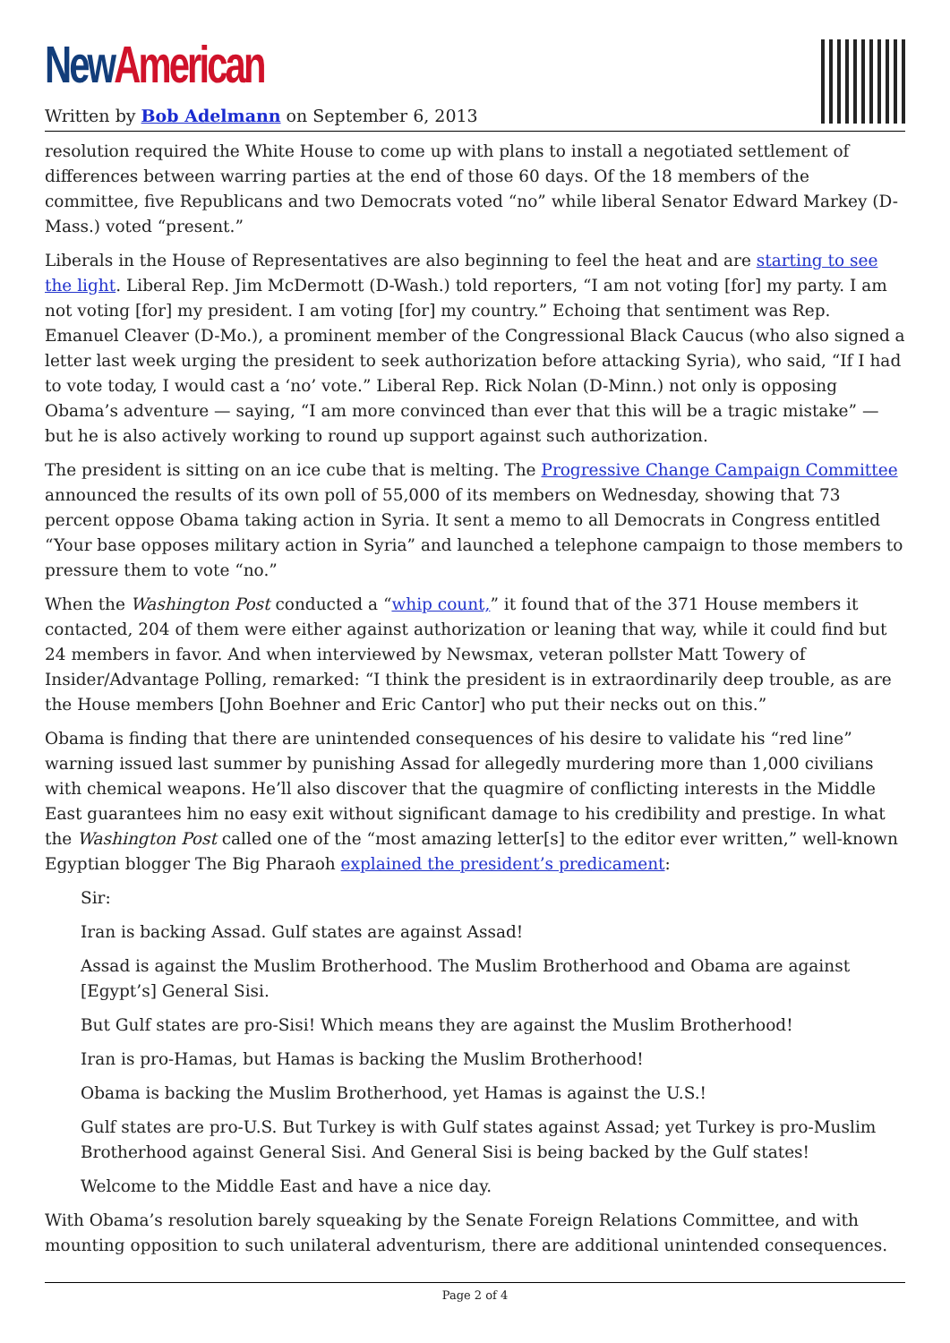New American
Written by Bob Adelmann on September 6, 2013
resolution required the White House to come up with plans to install a negotiated settlement of differences between warring parties at the end of those 60 days. Of the 18 members of the committee, five Republicans and two Democrats voted “no” while liberal Senator Edward Markey (D-Mass.) voted “present.”
Liberals in the House of Representatives are also beginning to feel the heat and are starting to see the light. Liberal Rep. Jim McDermott (D-Wash.) told reporters, “I am not voting [for] my party. I am not voting [for] my president. I am voting [for] my country.” Echoing that sentiment was Rep. Emanuel Cleaver (D-Mo.), a prominent member of the Congressional Black Caucus (who also signed a letter last week urging the president to seek authorization before attacking Syria), who said, “If I had to vote today, I would cast a ‘no’ vote.” Liberal Rep. Rick Nolan (D-Minn.) not only is opposing Obama’s adventure — saying, “I am more convinced than ever that this will be a tragic mistake” — but he is also actively working to round up support against such authorization.
The president is sitting on an ice cube that is melting. The Progressive Change Campaign Committee announced the results of its own poll of 55,000 of its members on Wednesday, showing that 73 percent oppose Obama taking action in Syria. It sent a memo to all Democrats in Congress entitled “Your base opposes military action in Syria” and launched a telephone campaign to those members to pressure them to vote “no.”
When the Washington Post conducted a “whip count,” it found that of the 371 House members it contacted, 204 of them were either against authorization or leaning that way, while it could find but 24 members in favor. And when interviewed by Newsmax, veteran pollster Matt Towery of Insider/Advantage Polling, remarked: “I think the president is in extraordinarily deep trouble, as are the House members [John Boehner and Eric Cantor] who put their necks out on this.”
Obama is finding that there are unintended consequences of his desire to validate his “red line” warning issued last summer by punishing Assad for allegedly murdering more than 1,000 civilians with chemical weapons. He’ll also discover that the quagmire of conflicting interests in the Middle East guarantees him no easy exit without significant damage to his credibility and prestige. In what the Washington Post called one of the “most amazing letter[s] to the editor ever written,” well-known Egyptian blogger The Big Pharaoh explained the president’s predicament:
Sir:
Iran is backing Assad. Gulf states are against Assad!
Assad is against the Muslim Brotherhood. The Muslim Brotherhood and Obama are against [Egypt’s] General Sisi.
But Gulf states are pro-Sisi! Which means they are against the Muslim Brotherhood!
Iran is pro-Hamas, but Hamas is backing the Muslim Brotherhood!
Obama is backing the Muslim Brotherhood, yet Hamas is against the U.S.!
Gulf states are pro-U.S. But Turkey is with Gulf states against Assad; yet Turkey is pro-Muslim Brotherhood against General Sisi. And General Sisi is being backed by the Gulf states!
Welcome to the Middle East and have a nice day.
With Obama’s resolution barely squeaking by the Senate Foreign Relations Committee, and with mounting opposition to such unilateral adventurism, there are additional unintended consequences.
Page 2 of 4